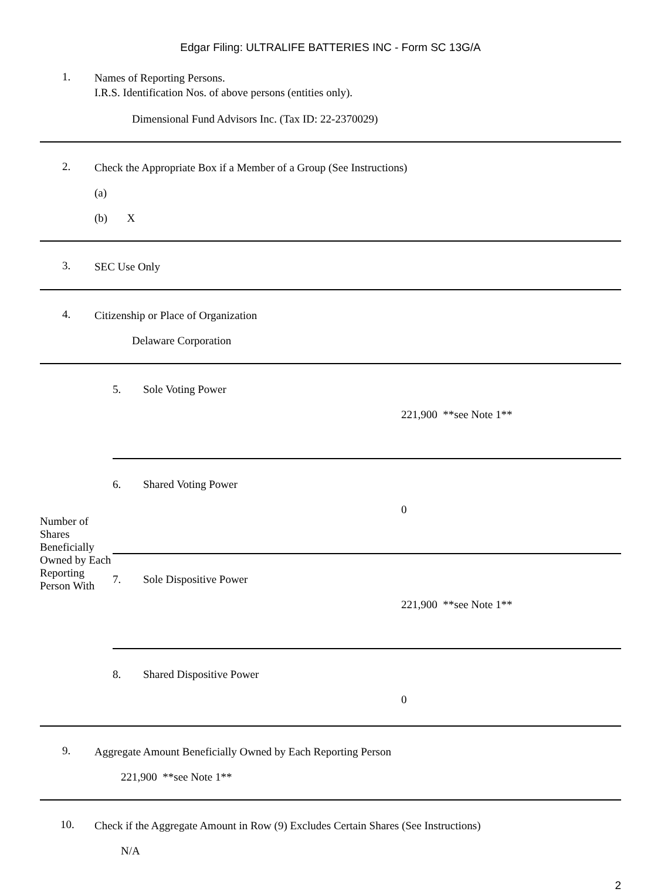Edgar Filing: ULTRALIFE BATTERIES INC - Form SC 13G/A
1.
Names of Reporting Persons.
I.R.S. Identification Nos. of above persons (entities only).
Dimensional Fund Advisors Inc. (Tax ID: 22-2370029)
2.
Check the Appropriate Box if a Member of a Group (See Instructions)
(a)
(b) X
3.
SEC Use Only
4.
Citizenship or Place of Organization
Delaware Corporation
| Number of Shares Beneficially Owned by Each Reporting Person With | 5. Sole Voting Power 221,900 **see Note 1** |
| | 6. Shared Voting Power 0 |
| | 7. Sole Dispositive Power 221,900 **see Note 1** |
| | 8. Shared Dispositive Power 0 |
9.
Aggregate Amount Beneficially Owned by Each Reporting Person
221,900 **see Note 1**
10.
Check if the Aggregate Amount in Row (9) Excludes Certain Shares (See Instructions)
N/A
2